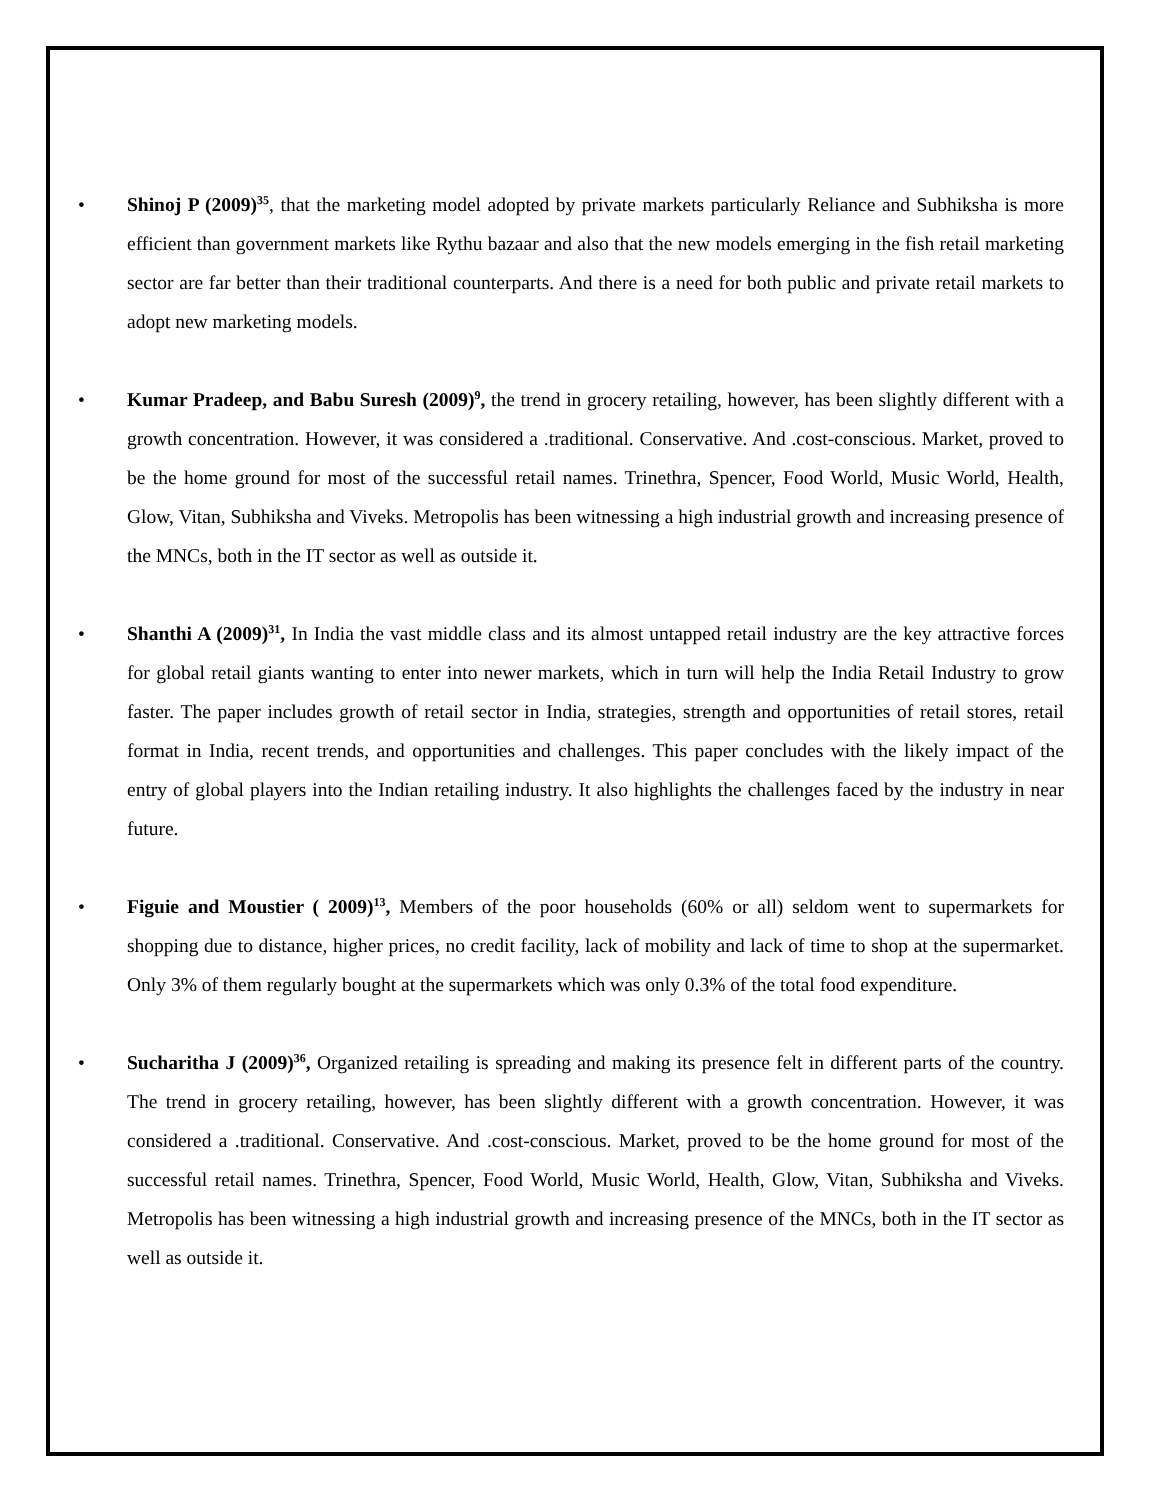• Shinoj P (2009)<sup>35</sup>, that the marketing model adopted by private markets particularly Reliance and Subhiksha is more efficient than government markets like Rythu bazaar and also that the new models emerging in the fish retail marketing sector are far better than their traditional counterparts. And there is a need for both public and private retail markets to adopt new marketing models.
• Kumar Pradeep, and Babu Suresh (2009)<sup>9</sup>, the trend in grocery retailing, however, has been slightly different with a growth concentration. However, it was considered a .traditional. Conservative. And .cost-conscious. Market, proved to be the home ground for most of the successful retail names. Trinethra, Spencer, Food World, Music World, Health, Glow, Vitan, Subhiksha and Viveks. Metropolis has been witnessing a high industrial growth and increasing presence of the MNCs, both in the IT sector as well as outside it.
• Shanthi A (2009)<sup>31</sup>, In India the vast middle class and its almost untapped retail industry are the key attractive forces for global retail giants wanting to enter into newer markets, which in turn will help the India Retail Industry to grow faster. The paper includes growth of retail sector in India, strategies, strength and opportunities of retail stores, retail format in India, recent trends, and opportunities and challenges. This paper concludes with the likely impact of the entry of global players into the Indian retailing industry. It also highlights the challenges faced by the industry in near future.
• Figuie and Moustier ( 2009)<sup>13</sup>, Members of the poor households (60% or all) seldom went to supermarkets for shopping due to distance, higher prices, no credit facility, lack of mobility and lack of time to shop at the supermarket. Only 3% of them regularly bought at the supermarkets which was only 0.3% of the total food expenditure.
• Sucharitha J (2009)<sup>36</sup>, Organized retailing is spreading and making its presence felt in different parts of the country. The trend in grocery retailing, however, has been slightly different with a growth concentration. However, it was considered a .traditional. Conservative. And .cost-conscious. Market, proved to be the home ground for most of the successful retail names. Trinethra, Spencer, Food World, Music World, Health, Glow, Vitan, Subhiksha and Viveks. Metropolis has been witnessing a high industrial growth and increasing presence of the MNCs, both in the IT sector as well as outside it.